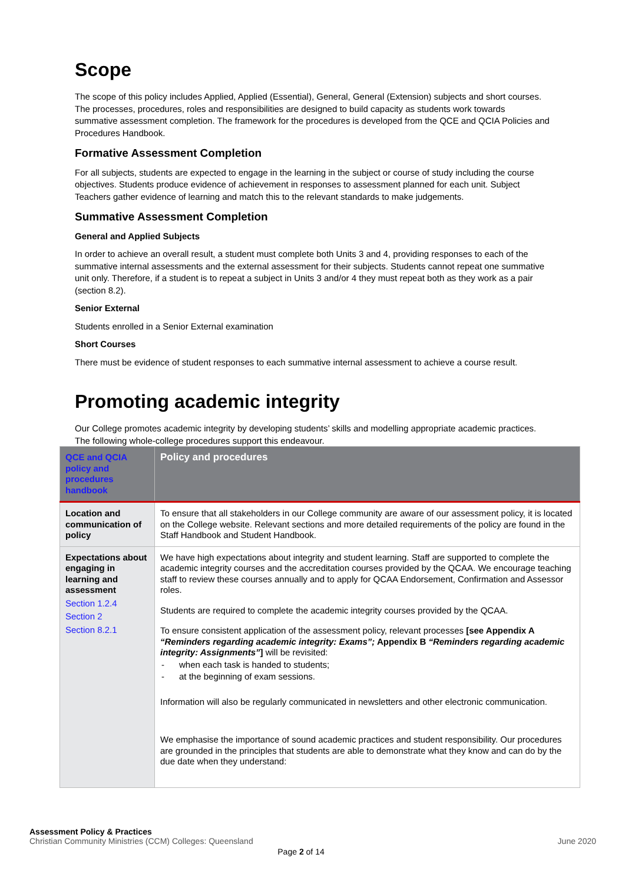Scope
The scope of this policy includes Applied, Applied (Essential), General, General (Extension) subjects and short courses. The processes, procedures, roles and responsibilities are designed to build capacity as students work towards summative assessment completion. The framework for the procedures is developed from the QCE and QCIA Policies and Procedures Handbook.
Formative Assessment Completion
For all subjects, students are expected to engage in the learning in the subject or course of study including the course objectives. Students produce evidence of achievement in responses to assessment planned for each unit. Subject Teachers gather evidence of learning and match this to the relevant standards to make judgements.
Summative Assessment Completion
General and Applied Subjects
In order to achieve an overall result, a student must complete both Units 3 and 4, providing responses to each of the summative internal assessments and the external assessment for their subjects. Students cannot repeat one summative unit only. Therefore, if a student is to repeat a subject in Units 3 and/or 4 they must repeat both as they work as a pair (section 8.2).
Senior External
Students enrolled in a Senior External examination
Short Courses
There must be evidence of student responses to each summative internal assessment to achieve a course result.
Promoting academic integrity
Our College promotes academic integrity by developing students’ skills and modelling appropriate academic practices. The following whole-college procedures support this endeavour.
| QCE and QCIA policy and procedures handbook | Policy and procedures |
| --- | --- |
| Location and communication of policy | To ensure that all stakeholders in our College community are aware of our assessment policy, it is located on the College website. Relevant sections and more detailed requirements of the policy are found in the Staff Handbook and Student Handbook. |
| Expectations about engaging in learning and assessment Section 1.2.4 Section 2 Section 8.2.1 | We have high expectations about integrity and student learning. Staff are supported to complete the academic integrity courses and the accreditation courses provided by the QCAA. We encourage teaching staff to review these courses annually and to apply for QCAA Endorsement, Confirmation and Assessor roles. Students are required to complete the academic integrity courses provided by the QCAA. To ensure consistent application of the assessment policy, relevant processes [see Appendix A “Reminders regarding academic integrity: Exams”; Appendix B “Reminders regarding academic integrity: Assignments” ] will be revisited: - when each task is handed to students; - at the beginning of exam sessions. Information will also be regularly communicated in newsletters and other electronic communication. We emphasise the importance of sound academic practices and student responsibility. Our procedures are grounded in the principles that students are able to demonstrate what they know and can do by the due date when they understand: |
Assessment Policy & Practices
Christian Community Ministries (CCM) Colleges: Queensland
June 2020
Page 2 of 14